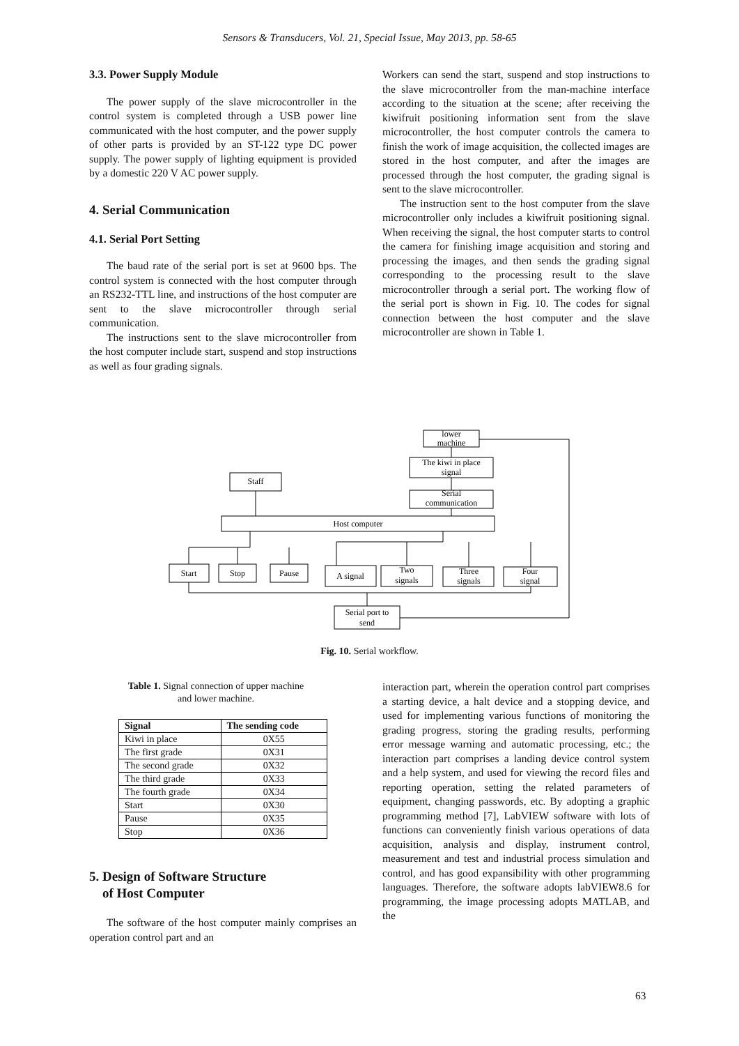Sensors & Transducers, Vol. 21, Special Issue, May 2013, pp. 58-65
3.3. Power Supply Module
The power supply of the slave microcontroller in the control system is completed through a USB power line communicated with the host computer, and the power supply of other parts is provided by an ST-122 type DC power supply. The power supply of lighting equipment is provided by a domestic 220 V AC power supply.
4. Serial Communication
4.1. Serial Port Setting
The baud rate of the serial port is set at 9600 bps. The control system is connected with the host computer through an RS232-TTL line, and instructions of the host computer are sent to the slave microcontroller through serial communication.
The instructions sent to the slave microcontroller from the host computer include start, suspend and stop instructions as well as four grading signals.
Workers can send the start, suspend and stop instructions to the slave microcontroller from the man-machine interface according to the situation at the scene; after receiving the kiwifruit positioning information sent from the slave microcontroller, the host computer controls the camera to finish the work of image acquisition, the collected images are stored in the host computer, and after the images are processed through the host computer, the grading signal is sent to the slave microcontroller.
The instruction sent to the host computer from the slave microcontroller only includes a kiwifruit positioning signal. When receiving the signal, the host computer starts to control the camera for finishing image acquisition and storing and processing the images, and then sends the grading signal corresponding to the processing result to the slave microcontroller through a serial port. The working flow of the serial port is shown in Fig. 10. The codes for signal connection between the host computer and the slave microcontroller are shown in Table 1.
lower
machine
The kiwi in place
signal
Serial
communication
Staff
Host computer
Start
Stop
Pause
A signal
Two
signals
Three
signals
Four
signal
Serial port to
send
Fig. 10. Serial workflow.
Table 1. Signal connection of upper machine
and lower machine.
| Signal | The sending code |
| --- | --- |
| Kiwi in place | 0X55 |
| The first grade | 0X31 |
| The second grade | 0X32 |
| The third grade | 0X33 |
| The fourth grade | 0X34 |
| Start | 0X30 |
| Pause | 0X35 |
| Stop | 0X36 |
5. Design of Software Structure
of Host Computer
The software of the host computer mainly comprises an operation control part and an
interaction part, wherein the operation control part comprises a starting device, a halt device and a stopping device, and used for implementing various functions of monitoring the grading progress, storing the grading results, performing error message warning and automatic processing, etc.; the interaction part comprises a landing device control system and a help system, and used for viewing the record files and reporting operation, setting the related parameters of equipment, changing passwords, etc. By adopting a graphic programming method [7], LabVIEW software with lots of functions can conveniently finish various operations of data acquisition, analysis and display, instrument control, measurement and test and industrial process simulation and control, and has good expansibility with other programming languages. Therefore, the software adopts labVIEW8.6 for programming, the image processing adopts MATLAB, and the
63